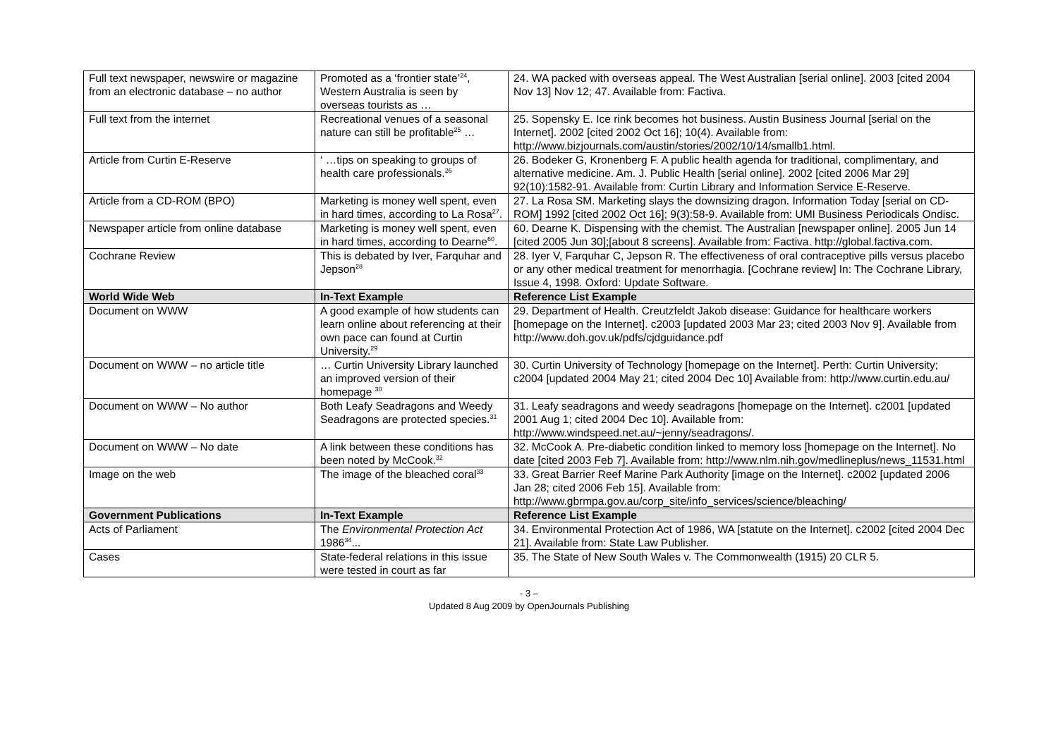| Full text newspaper, newswire or magazine from an electronic database – no author | Promoted as a ‘frontier state’<sup>24</sup>, Western Australia is seen by overseas tourists as … | 24. WA packed with overseas appeal. The West Australian [serial online]. 2003 [cited 2004 Nov 13] Nov 12; 47. Available from: Factiva. |
| Full text from the internet | Recreational venues of a seasonal nature can still be profitable<sup>25</sup> … | 25. Sopensky E. Ice rink becomes hot business. Austin Business Journal [serial on the Internet]. 2002 [cited 2002 Oct 16]; 10(4). Available from: http://www.bizjournals.com/austin/stories/2002/10/14/smallb1.html. |
| Article from Curtin E-Reserve | ‘ …tips on speaking to groups of health care professionals.<sup>26</sup> | 26. Bodeker G, Kronenberg F. A public health agenda for traditional, complimentary, and alternative medicine. Am. J. Public Health [serial online]. 2002 [cited 2006 Mar 29] 92(10):1582-91. Available from: Curtin Library and Information Service E-Reserve. |
| Article from a CD-ROM (BPO) | Marketing is money well spent, even in hard times, according to La Rosa<sup>27</sup>. | 27. La Rosa SM. Marketing slays the downsizing dragon. Information Today [serial on CD-ROM] 1992 [cited 2002 Oct 16]; 9(3):58-9. Available from: UMI Business Periodicals Ondisc. |
| Newspaper article from online database | Marketing is money well spent, even in hard times, according to Dearne<sup>60</sup>. | 60. Dearne K. Dispensing with the chemist. The Australian [newspaper online]. 2005 Jun 14 [cited 2005 Jun 30];[about 8 screens]. Available from: Factiva. http://global.factiva.com. |
| Cochrane Review | This is debated by Iver, Farquhar and Jepson<sup>28</sup> | 28. Iyer V, Farquhar C, Jepson R. The effectiveness of oral contraceptive pills versus placebo or any other medical treatment for menorrhagia. [Cochrane review] In: The Cochrane Library, Issue 4, 1998. Oxford: Update Software. |
| World Wide Web | In-Text Example | Reference List Example |
| Document on WWW | A good example of how students can learn online about referencing at their own pace can found at Curtin University.<sup>29</sup> | 29. Department of Health. Creutzfeldt Jakob disease: Guidance for healthcare workers [homepage on the Internet]. c2003 [updated 2003 Mar 23; cited 2003 Nov 9]. Available from http://www.doh.gov.uk/pdfs/cjdguidance.pdf |
| Document on WWW – no article title | … Curtin University Library launched an improved version of their homepage <sup>30</sup> | 30. Curtin University of Technology [homepage on the Internet]. Perth: Curtin University; c2004 [updated 2004 May 21; cited 2004 Dec 10] Available from: http://www.curtin.edu.au/ |
| Document on WWW – No author | Both Leafy Seadragons and Weedy Seadragons are protected species.<sup>31</sup> | 31. Leafy seadragons and weedy seadragons [homepage on the Internet]. c2001 [updated 2001 Aug 1; cited 2004 Dec 10]. Available from: http://www.windspeed.net.au/~jenny/seadragons/. |
| Document on WWW – No date | A link between these conditions has been noted by McCook.<sup>32</sup> | 32. McCook A. Pre-diabetic condition linked to memory loss [homepage on the Internet]. No date [cited 2003 Feb 7]. Available from: http://www.nlm.nih.gov/medlineplus/news_11531.html |
| Image on the web | The image of the bleached coral<sup>33</sup> | 33. Great Barrier Reef Marine Park Authority [image on the Internet]. c2002 [updated 2006 Jan 28; cited 2006 Feb 15]. Available from: http://www.gbrmpa.gov.au/corp_site/info_services/science/bleaching/ |
| Government Publications | In-Text Example | Reference List Example |
| Acts of Parliament | The Environmental Protection Act 1986<sup>34</sup>... | 34. Environmental Protection Act of 1986, WA [statute on the Internet]. c2002 [cited 2004 Dec 21]. Available from: State Law Publisher. |
| Cases | State-federal relations in this issue were tested in court as far | 35. The State of New South Wales v. The Commonwealth (1915) 20 CLR 5. |
- 3 –
Updated 8 Aug 2009 by OpenJournals Publishing